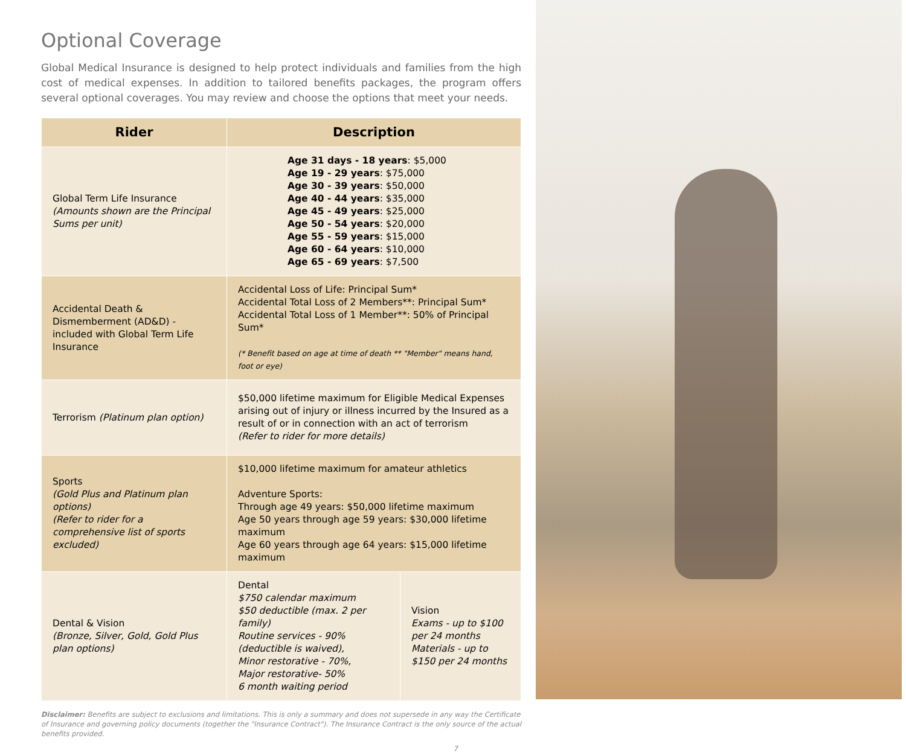Optional Coverage
Global Medical Insurance is designed to help protect individuals and families from the high cost of medical expenses. In addition to tailored benefits packages, the program offers several optional coverages. You may review and choose the options that meet your needs.
| Rider | Description | |
| --- | --- | --- |
| Global Term Life Insurance (Amounts shown are the Principal Sums per unit) | Age 31 days - 18 years : $5,000 Age 19 - 29 years : $75,000 Age 30 - 39 years : $50,000 Age 40 - 44 years : $35,000 Age 45 - 49 years : $25,000 Age 50 - 54 years : $20,000 Age 55 - 59 years : $15,000 Age 60 - 64 years : $10,000 Age 65 - 69 years : $7,500 | |
| Accidental Death & Dismemberment (AD&D) - included with Global Term Life Insurance | Accidental Loss of Life: Principal Sum* Accidental Total Loss of 2 Members**: Principal Sum* Accidental Total Loss of 1 Member**: 50% of Principal Sum* (* Benefit based on age at time of death ** "Member" means hand, foot or eye) | |
| Terrorism (Platinum plan option) | $50,000 lifetime maximum for Eligible Medical Expenses arising out of injury or illness incurred by the Insured as a result of or in connection with an act of terrorism (Refer to rider for more details) | |
| Sports (Gold Plus and Platinum plan options) (Refer to rider for a comprehensive list of sports excluded) | $10,000 lifetime maximum for amateur athletics Adventure Sports: Through age 49 years: $50,000 lifetime maximum Age 50 years through age 59 years: $30,000 lifetime maximum Age 60 years through age 64 years: $15,000 lifetime maximum | |
| Dental & Vision (Bronze, Silver, Gold, Gold Plus plan options) | Dental $750 calendar maximum $50 deductible (max. 2 per family) Routine services - 90% (deductible is waived), Minor restorative - 70%, Major restorative- 50% 6 month waiting period | Vision Exams - up to $100 per 24 months Materials - up to $150 per 24 months |
Disclaimer: Benefits are subject to exclusions and limitations. This is only a summary and does not supersede in any way the Certificate of Insurance and governing policy documents (together the "Insurance Contract"). The Insurance Contract is the only source of the actual benefits provided.
7